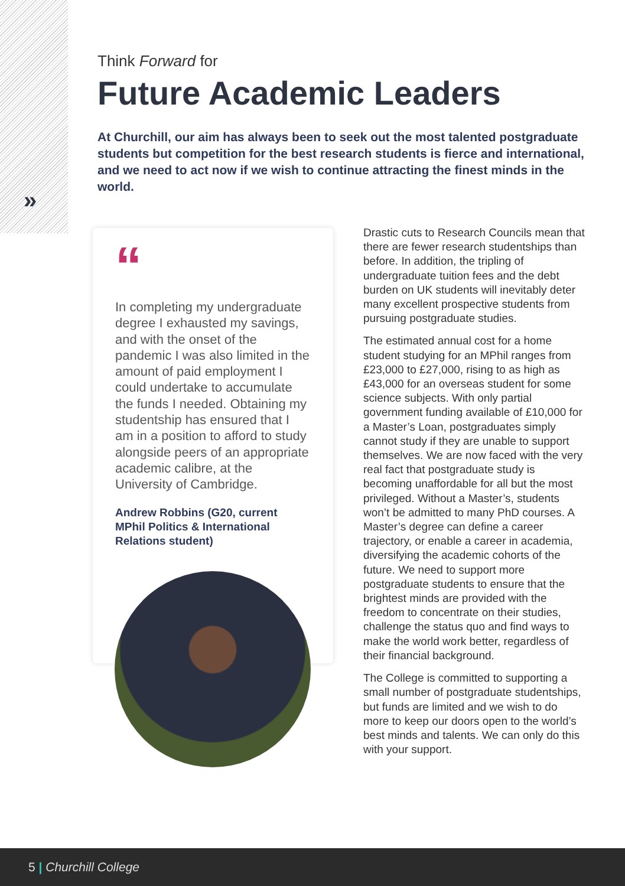»
Think Forward for
Future Academic Leaders
At Churchill, our aim has always been to seek out the most talented postgraduate students but competition for the best research students is fierce and international, and we need to act now if we wish to continue attracting the finest minds in the world.
“
In completing my undergraduate degree I exhausted my savings, and with the onset of the pandemic I was also limited in the amount of paid employment I could undertake to accumulate the funds I needed. Obtaining my studentship has ensured that I am in a position to afford to study alongside peers of an appropriate academic calibre, at the University of Cambridge.
Andrew Robbins (G20, current MPhil Politics & International Relations student)
Drastic cuts to Research Councils mean that there are fewer research studentships than before. In addition, the tripling of undergraduate tuition fees and the debt burden on UK students will inevitably deter many excellent prospective students from pursuing postgraduate studies.
The estimated annual cost for a home student studying for an MPhil ranges from £23,000 to £27,000, rising to as high as £43,000 for an overseas student for some science subjects. With only partial government funding available of £10,000 for a Master’s Loan, postgraduates simply cannot study if they are unable to support themselves. We are now faced with the very real fact that postgraduate study is becoming unaffordable for all but the most privileged. Without a Master’s, students won’t be admitted to many PhD courses. A Master’s degree can define a career trajectory, or enable a career in academia, diversifying the academic cohorts of the future. We need to support more postgraduate students to ensure that the brightest minds are provided with the freedom to concentrate on their studies, challenge the status quo and find ways to make the world work better, regardless of their financial background.
The College is committed to supporting a small number of postgraduate studentships, but funds are limited and we wish to do more to keep our doors open to the world’s best minds and talents. We can only do this with your support.
5 | Churchill College